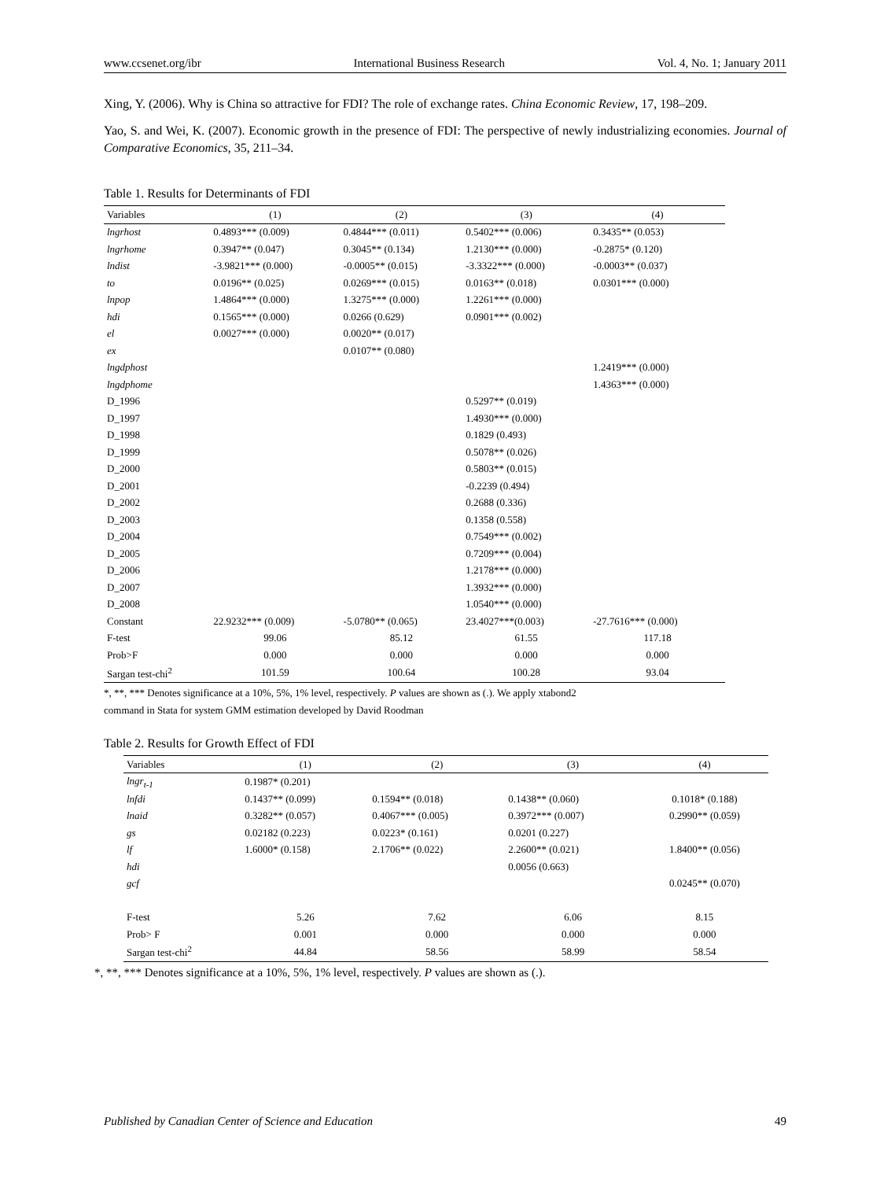www.ccsenet.org/ibr International Business Research Vol. 4, No. 1; January 2011
Xing, Y. (2006). Why is China so attractive for FDI? The role of exchange rates. China Economic Review, 17, 198–209.
Yao, S. and Wei, K. (2007). Economic growth in the presence of FDI: The perspective of newly industrializing economies. Journal of Comparative Economics, 35, 211–34.
Table 1. Results for Determinants of FDI
| Variables | (1) | (2) | (3) | (4) |
| --- | --- | --- | --- | --- |
| lngrhost | 0.4893*** (0.009) | 0.4844*** (0.011) | 0.5402*** (0.006) | 0.3435** (0.053) |
| lngrhome | 0.3947** (0.047) | 0.3045** (0.134) | 1.2130*** (0.000) | -0.2875* (0.120) |
| lndist | -3.9821*** (0.000) | -0.0005** (0.015) | -3.3322*** (0.000) | -0.0003** (0.037) |
| to | 0.0196** (0.025) | 0.0269*** (0.015) | 0.0163** (0.018) | 0.0301*** (0.000) |
| lnpop | 1.4864*** (0.000) | 1.3275*** (0.000) | 1.2261*** (0.000) | |
| hdi | 0.1565*** (0.000) | 0.0266 (0.629) | 0.0901*** (0.002) | |
| el | 0.0027*** (0.000) | 0.0020** (0.017) | | |
| ex | | 0.0107** (0.080) | | |
| lngdphost | | | | 1.2419*** (0.000) |
| lngdphome | | | | 1.4363*** (0.000) |
| D_1996 | | | 0.5297** (0.019) | |
| D_1997 | | | 1.4930*** (0.000) | |
| D_1998 | | | 0.1829 (0.493) | |
| D_1999 | | | 0.5078** (0.026) | |
| D_2000 | | | 0.5803** (0.015) | |
| D_2001 | | | -0.2239 (0.494) | |
| D_2002 | | | 0.2688 (0.336) | |
| D_2003 | | | 0.1358 (0.558) | |
| D_2004 | | | 0.7549*** (0.002) | |
| D_2005 | | | 0.7209*** (0.004) | |
| D_2006 | | | 1.2178*** (0.000) | |
| D_2007 | | | 1.3932*** (0.000) | |
| D_2008 | | | 1.0540*** (0.000) | |
| Constant | 22.9232*** (0.009) | -5.0780** (0.065) | 23.4027***(0.003) | -27.7616*** (0.000) |
| F-test | 99.06 | 85.12 | 61.55 | 117.18 |
| Prob>F | 0.000 | 0.000 | 0.000 | 0.000 |
| Sargan test-chi<sup>2</sup> | 101.59 | 100.64 | 100.28 | 93.04 |
*, **, *** Denotes significance at a 10%, 5%, 1% level, respectively. P values are shown as (.). We apply xtabond2
command in Stata for system GMM estimation developed by David Roodman
Table 2. Results for Growth Effect of FDI
| Variables | (1) | (2) | (3) | (4) |
| --- | --- | --- | --- | --- |
| lngr<sub>t-1</sub> | 0.1987* (0.201) | | | |
| lnfdi | 0.1437** (0.099) | 0.1594** (0.018) | 0.1438** (0.060) | 0.1018* (0.188) |
| lnaid | 0.3282** (0.057) | 0.4067*** (0.005) | 0.3972*** (0.007) | 0.2990** (0.059) |
| gs | 0.02182 (0.223) | 0.0223* (0.161) | 0.0201 (0.227) | |
| lf | 1.6000* (0.158) | 2.1706** (0.022) | 2.2600** (0.021) | 1.8400** (0.056) |
| hdi | | | 0.0056 (0.663) | |
| gcf | | | | 0.0245** (0.070) |
| F-test | 5.26 | 7.62 | 6.06 | 8.15 |
| Prob> F | 0.001 | 0.000 | 0.000 | 0.000 |
| Sargan test-chi<sup>2</sup> | 44.84 | 58.56 | 58.99 | 58.54 |
*, **, *** Denotes significance at a 10%, 5%, 1% level, respectively. P values are shown as (.).
Published by Canadian Center of Science and Education 49